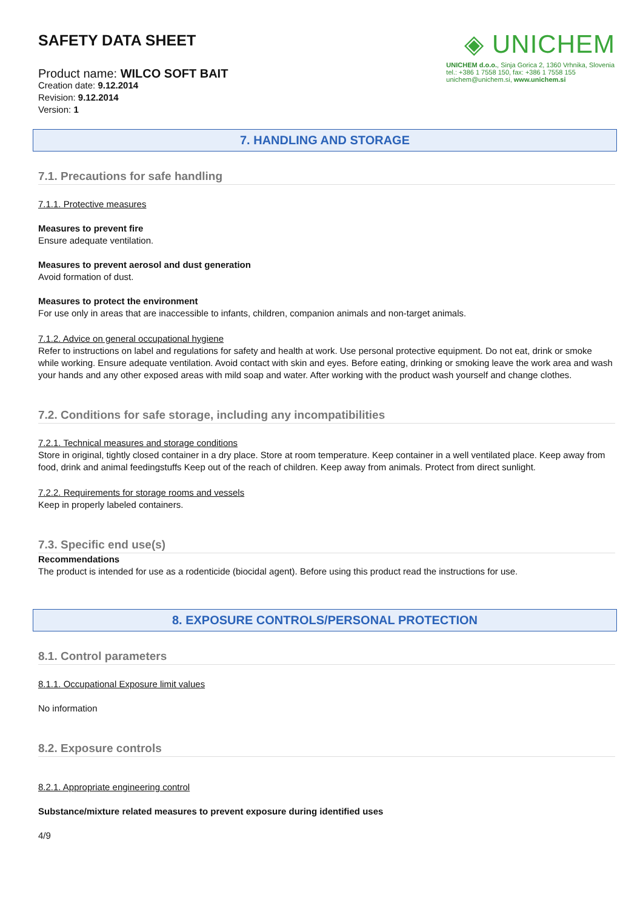SAFETY DATA SHEET
Product name: WILCO SOFT BAIT
Creation date: 9.12.2014
Revision: 9.12.2014
Version: 1
◈ UNICHEM
UNICHEM d.o.o., Sinja Gorica 2, 1360 Vrhnika, Slovenia
tel.: +386 1 7558 150, fax: +386 1 7558 155
unichem@unichem.si, www.unichem.si
7. HANDLING AND STORAGE
7.1. Precautions for safe handling
7.1.1. Protective measures
Measures to prevent fire
Ensure adequate ventilation.
Measures to prevent aerosol and dust generation
Avoid formation of dust.
Measures to protect the environment
For use only in areas that are inaccessible to infants, children, companion animals and non-target animals.
7.1.2. Advice on general occupational hygiene
Refer to instructions on label and regulations for safety and health at work. Use personal protective equipment. Do not eat, drink or smoke while working. Ensure adequate ventilation. Avoid contact with skin and eyes. Before eating, drinking or smoking leave the work area and wash your hands and any other exposed areas with mild soap and water. After working with the product wash yourself and change clothes.
7.2. Conditions for safe storage, including any incompatibilities
7.2.1. Technical measures and storage conditions
Store in original, tightly closed container in a dry place. Store at room temperature. Keep container in a well ventilated place. Keep away from food, drink and animal feedingstuffs Keep out of the reach of children. Keep away from animals. Protect from direct sunlight.
7.2.2. Requirements for storage rooms and vessels
Keep in properly labeled containers.
7.3. Specific end use(s)
Recommendations
The product is intended for use as a rodenticide (biocidal agent). Before using this product read the instructions for use.
8. EXPOSURE CONTROLS/PERSONAL PROTECTION
8.1. Control parameters
8.1.1. Occupational Exposure limit values
No information
8.2. Exposure controls
8.2.1. Appropriate engineering control
Substance/mixture related measures to prevent exposure during identified uses
4/9